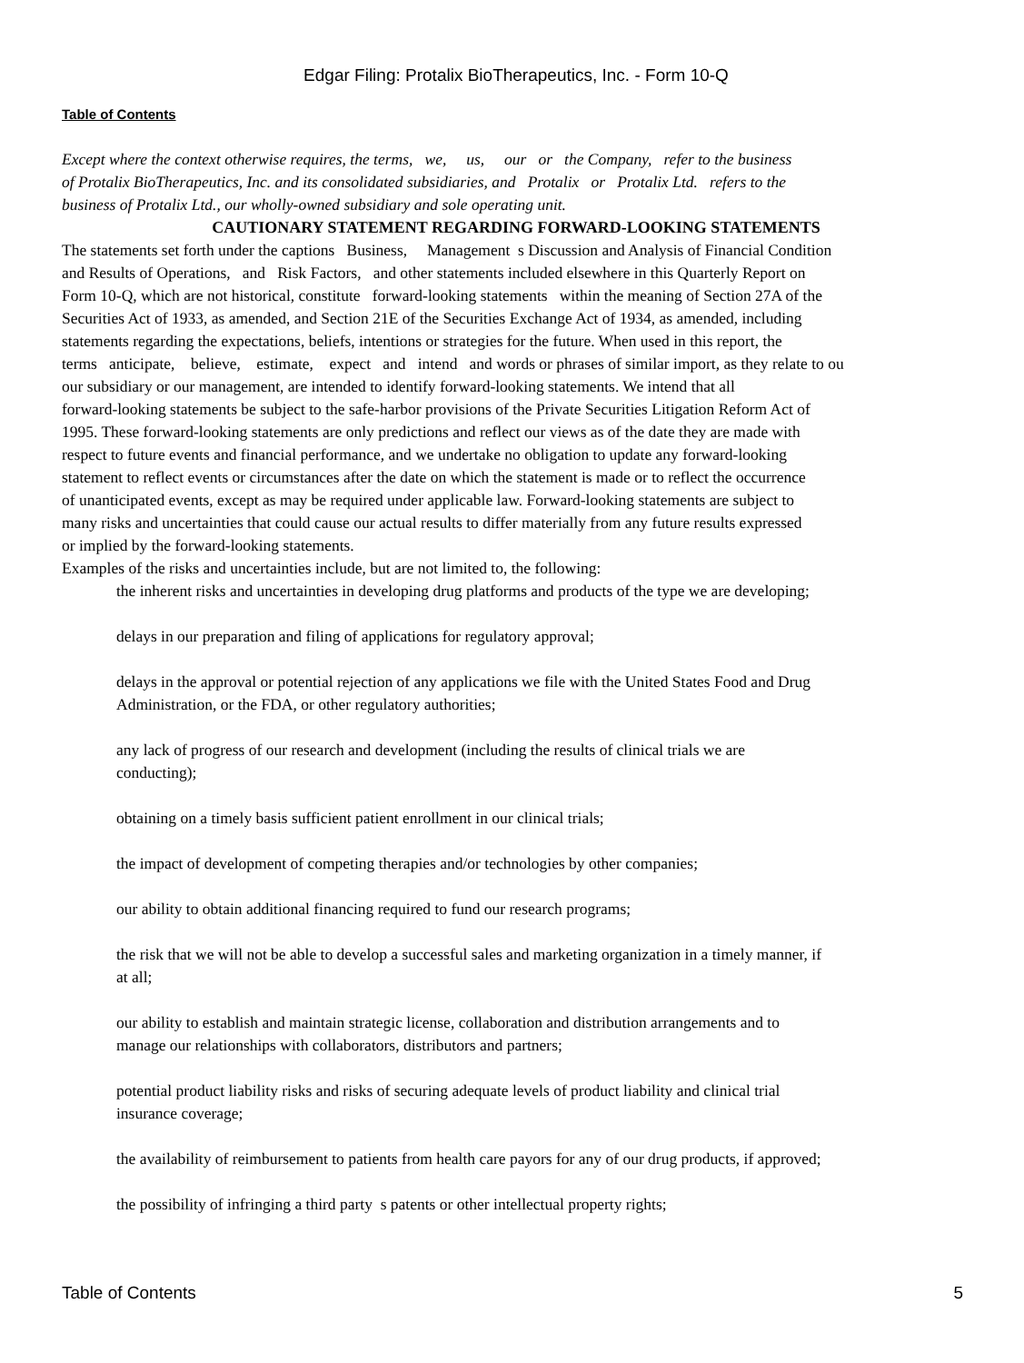Edgar Filing: Protalix BioTherapeutics, Inc. - Form 10-Q
Table of Contents
Except where the context otherwise requires, the terms, we, us, our or the Company, refer to the business
of Protalix BioTherapeutics, Inc. and its consolidated subsidiaries, and Protalix or Protalix Ltd. refers to the
business of Protalix Ltd., our wholly-owned subsidiary and sole operating unit.
CAUTIONARY STATEMENT REGARDING FORWARD-LOOKING STATEMENTS
The statements set forth under the captions Business, Management s Discussion and Analysis of Financial Condition
and Results of Operations, and Risk Factors, and other statements included elsewhere in this Quarterly Report on
Form 10-Q, which are not historical, constitute forward-looking statements within the meaning of Section 27A of the
Securities Act of 1933, as amended, and Section 21E of the Securities Exchange Act of 1934, as amended, including
statements regarding the expectations, beliefs, intentions or strategies for the future. When used in this report, the
terms anticipate, believe, estimate, expect and intend and words or phrases of similar import, as they relate to ou
our subsidiary or our management, are intended to identify forward-looking statements. We intend that all
forward-looking statements be subject to the safe-harbor provisions of the Private Securities Litigation Reform Act of
1995. These forward-looking statements are only predictions and reflect our views as of the date they are made with
respect to future events and financial performance, and we undertake no obligation to update any forward-looking
statement to reflect events or circumstances after the date on which the statement is made or to reflect the occurrence
of unanticipated events, except as may be required under applicable law. Forward-looking statements are subject to
many risks and uncertainties that could cause our actual results to differ materially from any future results expressed
or implied by the forward-looking statements.
Examples of the risks and uncertainties include, but are not limited to, the following:
the inherent risks and uncertainties in developing drug platforms and products of the type we are developing;
delays in our preparation and filing of applications for regulatory approval;
delays in the approval or potential rejection of any applications we file with the United States Food and Drug
Administration, or the FDA, or other regulatory authorities;
any lack of progress of our research and development (including the results of clinical trials we are
conducting);
obtaining on a timely basis sufficient patient enrollment in our clinical trials;
the impact of development of competing therapies and/or technologies by other companies;
our ability to obtain additional financing required to fund our research programs;
the risk that we will not be able to develop a successful sales and marketing organization in a timely manner, if
at all;
our ability to establish and maintain strategic license, collaboration and distribution arrangements and to
manage our relationships with collaborators, distributors and partners;
potential product liability risks and risks of securing adequate levels of product liability and clinical trial
insurance coverage;
the availability of reimbursement to patients from health care payors for any of our drug products, if approved;
the possibility of infringing a third party s patents or other intellectual property rights;
Table of Contents 5